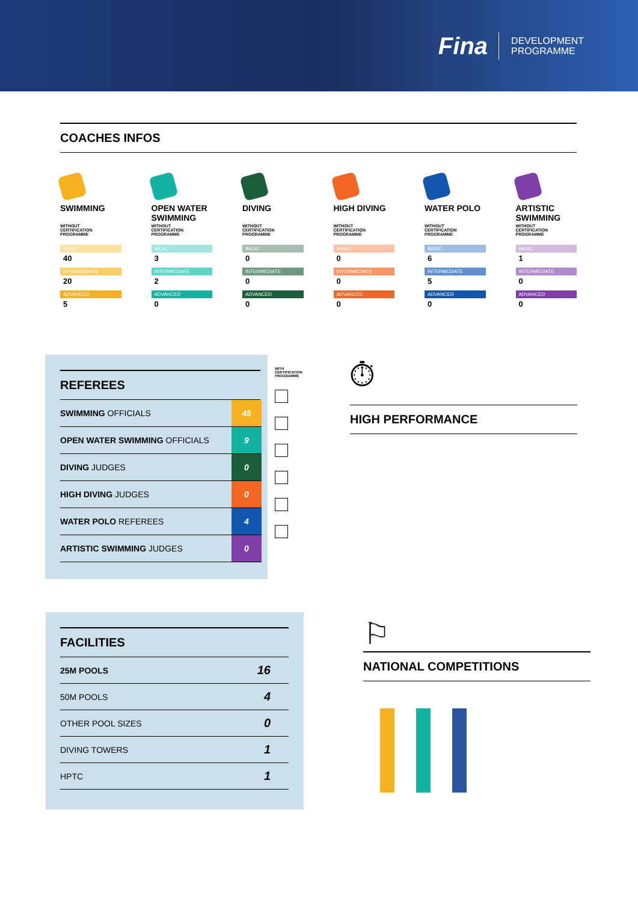Fina
DEVELOPMENT
PROGRAMME
COACHES INFOS
SWIMMING
WITHOUT
CERTIFICATION
PROGRAMME
BASIC
40
INTERMEDIATE
20
ADVANCED
5
OPEN WATER SWIMMING
WITHOUT
CERTIFICATION
PROGRAMME
BASIC
3
INTERMEDIATE
2
ADVANCED
0
DIVING
WITHOUT
CERTIFICATION
PROGRAMME
BASIC
0
INTERMEDIATE
0
ADVANCED
0
HIGH DIVING
WITHOUT
CERTIFICATION
PROGRAMME
BASIC
0
INTERMEDIATE
0
ADVANCED
0
WATER POLO
WITHOUT
CERTIFICATION
PROGRAMME
BASIC
6
INTERMEDIATE
5
ADVANCED
0
ARTISTIC SWIMMING
WITHOUT
CERTIFICATION
PROGRAMME
BASIC
1
INTERMEDIATE
0
ADVANCED
0
REFEREES
| SWIMMING OFFICIALS | 45 |
| OPEN WATER SWIMMING OFFICIALS | 9 |
| DIVING JUDGES | 0 |
| HIGH DIVING JUDGES | 0 |
| WATER POLO REFEREES | 4 |
| ARTISTIC SWIMMING JUDGES | 0 |
WITH CERTIFICATION PROGRAMME
⏱
HIGH PERFORMANCE
FACILITIES
| 25M POOLS | 16 |
| 50M POOLS | 4 |
| OTHER POOL SIZES | 0 |
| DIVING TOWERS | 1 |
| HPTC | 1 |
⚐
NATIONAL COMPETITIONS